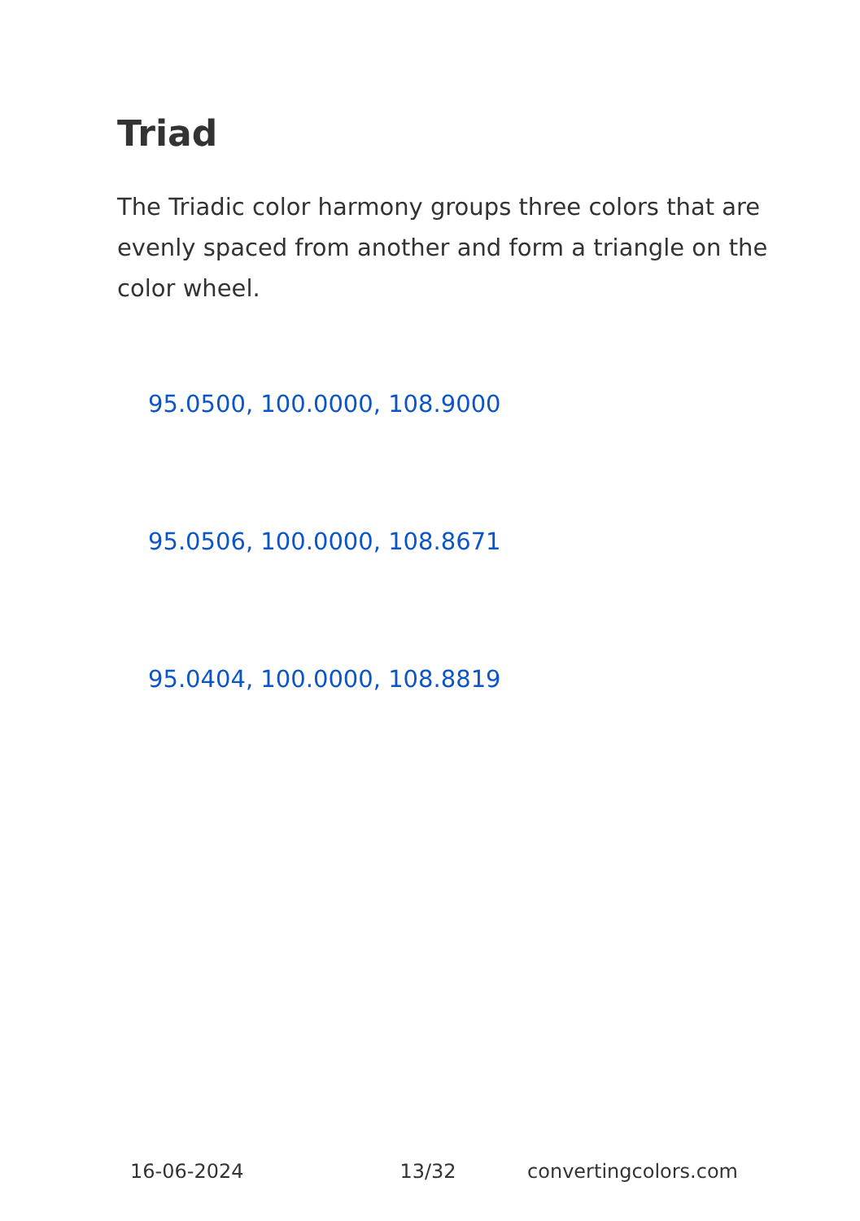Triad
The Triadic color harmony groups three colors that are evenly spaced from another and form a triangle on the color wheel.
95.0500, 100.0000, 108.9000
95.0506, 100.0000, 108.8671
95.0404, 100.0000, 108.8819
16-06-2024 13/32 convertingcolors.com